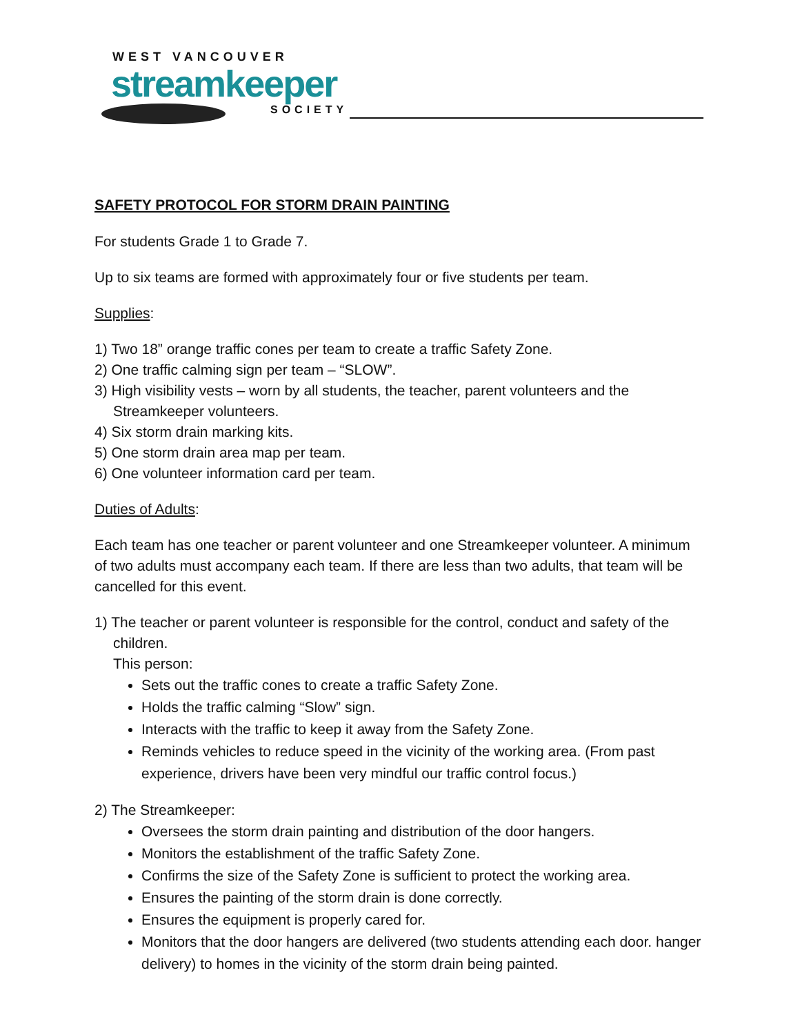WEST VANCOUVER
streamkeeper
SOCIETY
SAFETY PROTOCOL FOR STORM DRAIN PAINTING
For students Grade 1 to Grade 7.
Up to six teams are formed with approximately four or five students per team.
Supplies:
1) Two 18” orange traffic cones per team to create a traffic Safety Zone.
2) One traffic calming sign per team – “SLOW”.
3) High visibility vests – worn by all students, the teacher, parent volunteers and the Streamkeeper volunteers.
4) Six storm drain marking kits.
5) One storm drain area map per team.
6) One volunteer information card per team.
Duties of Adults:
Each team has one teacher or parent volunteer and one Streamkeeper volunteer. A minimum of two adults must accompany each team. If there are less than two adults, that team will be cancelled for this event.
1) The teacher or parent volunteer is responsible for the control, conduct and safety of the children.
This person:
Sets out the traffic cones to create a traffic Safety Zone.
Holds the traffic calming “Slow” sign.
Interacts with the traffic to keep it away from the Safety Zone.
Reminds vehicles to reduce speed in the vicinity of the working area. (From past experience, drivers have been very mindful our traffic control focus.)
2) The Streamkeeper:
Oversees the storm drain painting and distribution of the door hangers.
Monitors the establishment of the traffic Safety Zone.
Confirms the size of the Safety Zone is sufficient to protect the working area.
Ensures the painting of the storm drain is done correctly.
Ensures the equipment is properly cared for.
Monitors that the door hangers are delivered (two students attending each door. hanger delivery) to homes in the vicinity of the storm drain being painted.